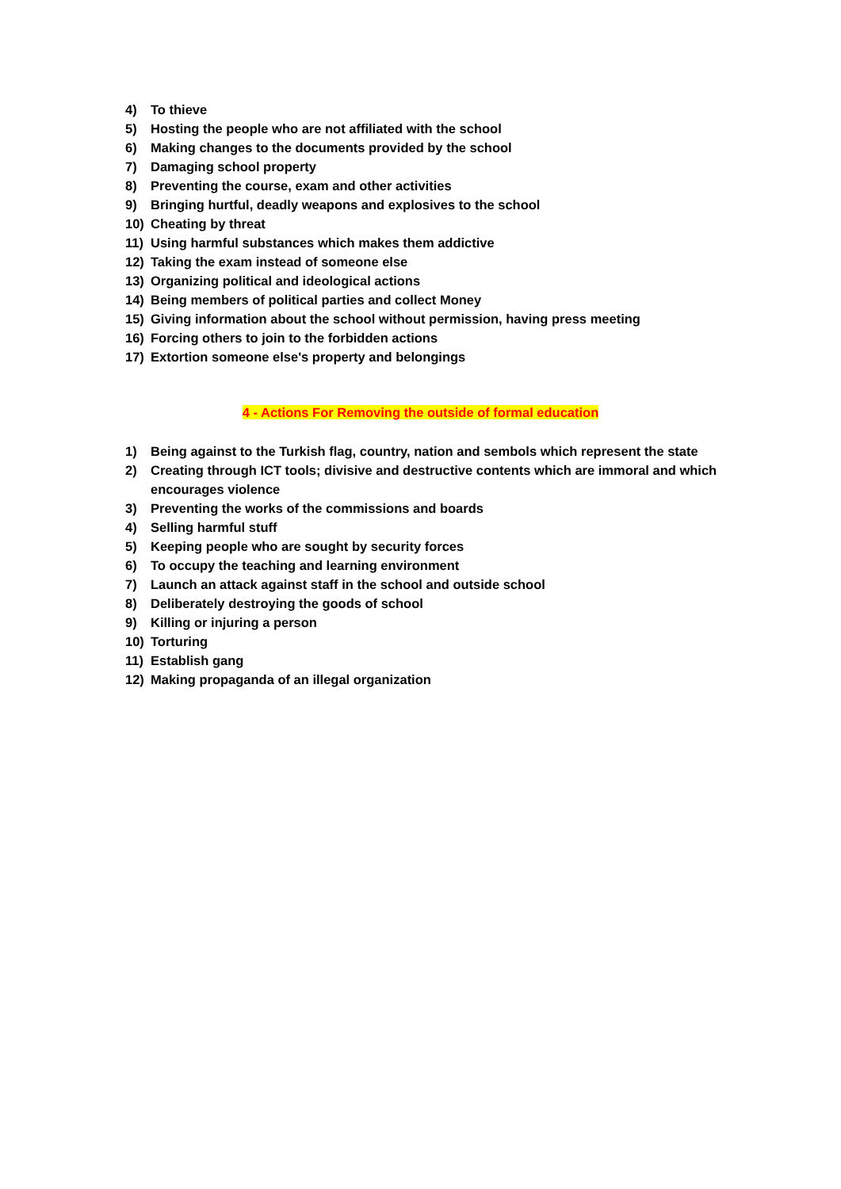4) To thieve
5) Hosting the people who are not affiliated with the school
6) Making changes to the documents provided by the school
7) Damaging school property
8) Preventing the course, exam and other activities
9) Bringing hurtful, deadly weapons and explosives to the school
10) Cheating by threat
11) Using harmful substances which makes them addictive
12) Taking the exam instead of someone else
13) Organizing political and ideological actions
14) Being members of political parties and collect Money
15) Giving information about the school without permission, having press meeting
16) Forcing others to join to the forbidden actions
17) Extortion someone else's property and belongings
4 - Actions For Removing the outside of formal education
1) Being against to the Turkish flag, country, nation and sembols which represent the state
2) Creating through ICT tools; divisive and destructive contents which are immoral and which encourages violence
3) Preventing the works of the commissions and boards
4) Selling harmful stuff
5) Keeping people who are sought by security forces
6) To occupy the teaching and learning environment
7) Launch an attack against staff in the school and outside school
8) Deliberately destroying the goods of school
9) Killing or injuring a person
10) Torturing
11) Establish gang
12) Making propaganda of an illegal organization